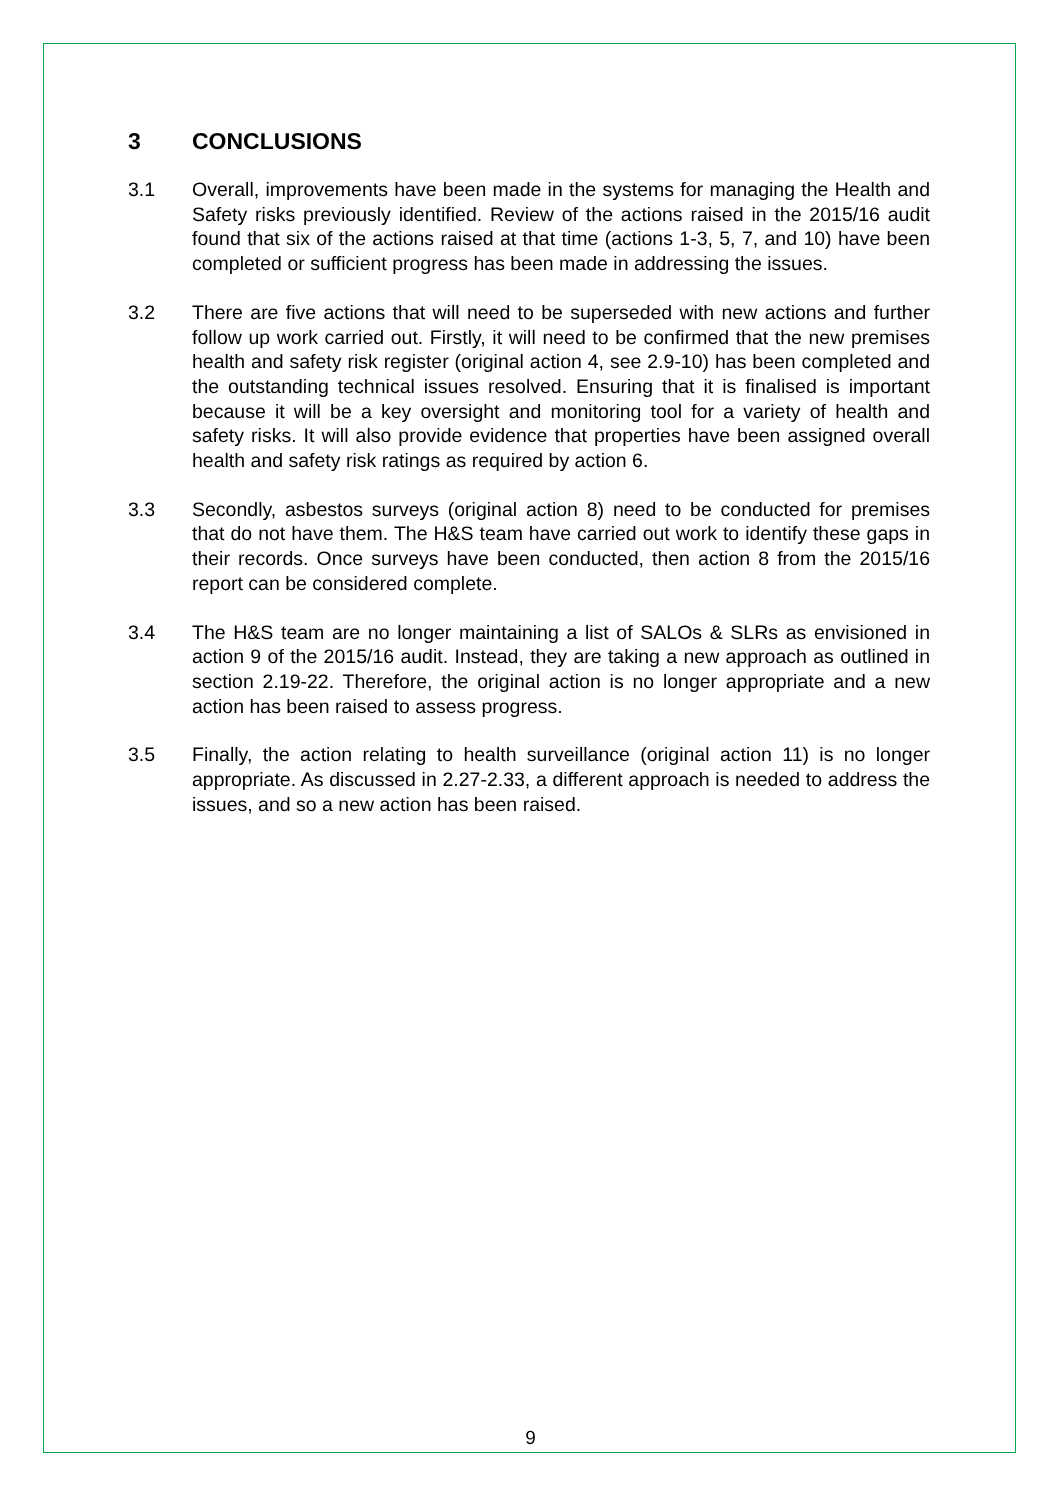3 CONCLUSIONS
3.1 Overall, improvements have been made in the systems for managing the Health and Safety risks previously identified. Review of the actions raised in the 2015/16 audit found that six of the actions raised at that time (actions 1-3, 5, 7, and 10) have been completed or sufficient progress has been made in addressing the issues.
3.2 There are five actions that will need to be superseded with new actions and further follow up work carried out. Firstly, it will need to be confirmed that the new premises health and safety risk register (original action 4, see 2.9-10) has been completed and the outstanding technical issues resolved. Ensuring that it is finalised is important because it will be a key oversight and monitoring tool for a variety of health and safety risks. It will also provide evidence that properties have been assigned overall health and safety risk ratings as required by action 6.
3.3 Secondly, asbestos surveys (original action 8) need to be conducted for premises that do not have them. The H&S team have carried out work to identify these gaps in their records. Once surveys have been conducted, then action 8 from the 2015/16 report can be considered complete.
3.4 The H&S team are no longer maintaining a list of SALOs & SLRs as envisioned in action 9 of the 2015/16 audit. Instead, they are taking a new approach as outlined in section 2.19-22. Therefore, the original action is no longer appropriate and a new action has been raised to assess progress.
3.5 Finally, the action relating to health surveillance (original action 11) is no longer appropriate. As discussed in 2.27-2.33, a different approach is needed to address the issues, and so a new action has been raised.
9